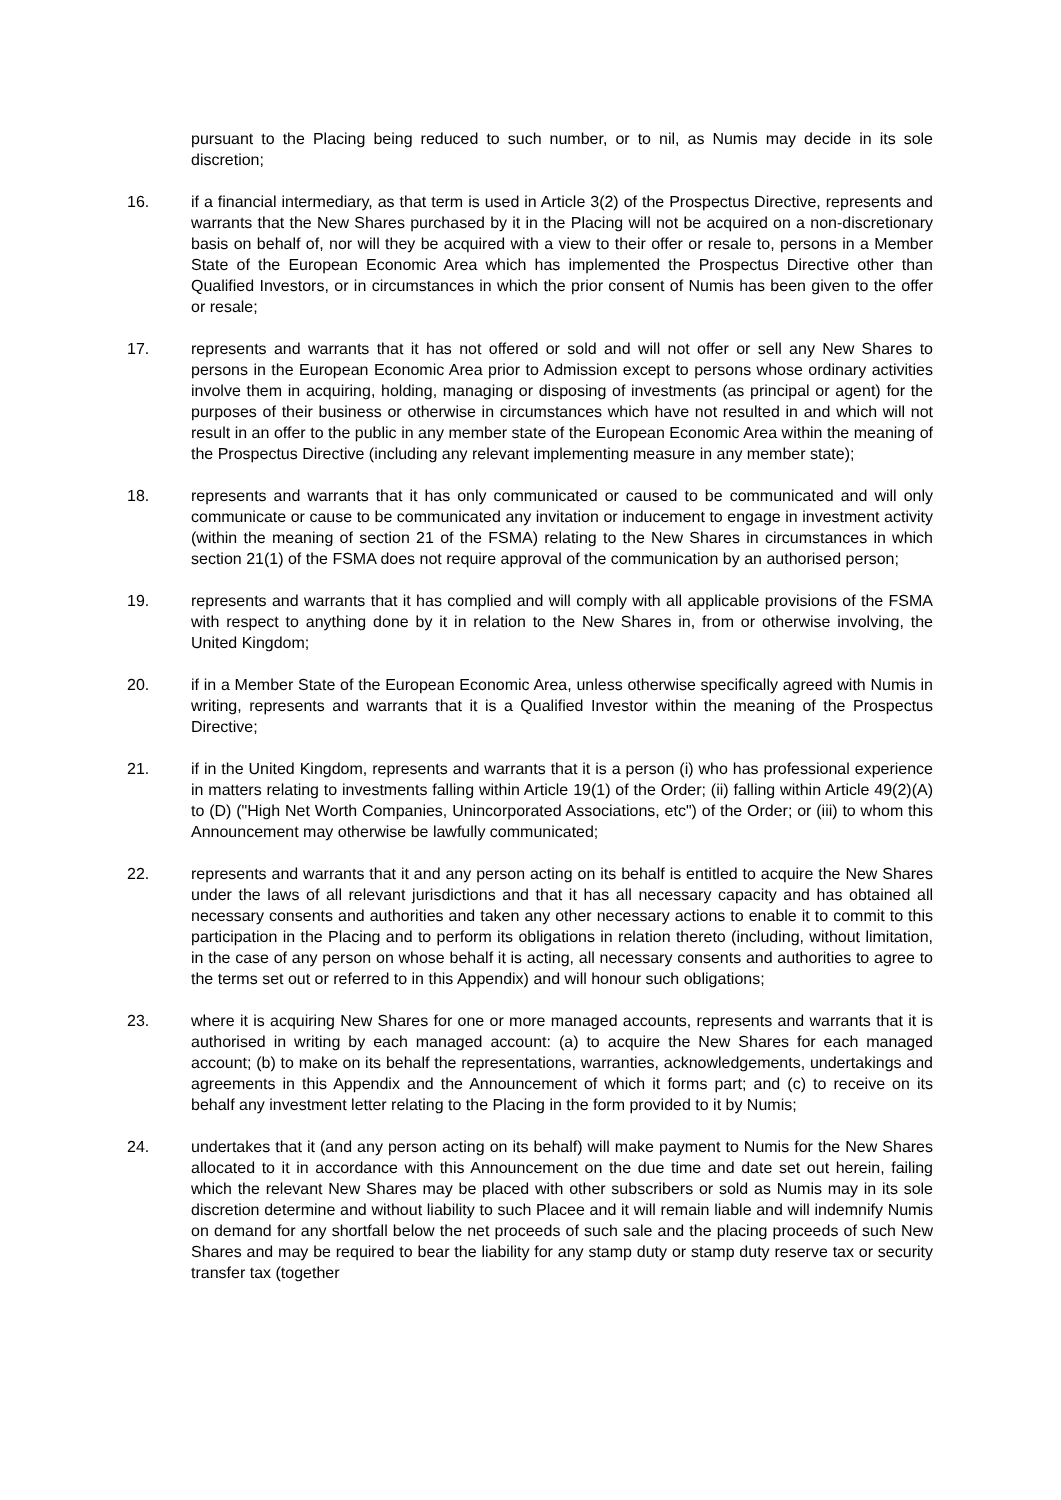pursuant to the Placing being reduced to such number, or to nil, as Numis may decide in its sole discretion;
16. if a financial intermediary, as that term is used in Article 3(2) of the Prospectus Directive, represents and warrants that the New Shares purchased by it in the Placing will not be acquired on a non-discretionary basis on behalf of, nor will they be acquired with a view to their offer or resale to, persons in a Member State of the European Economic Area which has implemented the Prospectus Directive other than Qualified Investors, or in circumstances in which the prior consent of Numis has been given to the offer or resale;
17. represents and warrants that it has not offered or sold and will not offer or sell any New Shares to persons in the European Economic Area prior to Admission except to persons whose ordinary activities involve them in acquiring, holding, managing or disposing of investments (as principal or agent) for the purposes of their business or otherwise in circumstances which have not resulted in and which will not result in an offer to the public in any member state of the European Economic Area within the meaning of the Prospectus Directive (including any relevant implementing measure in any member state);
18. represents and warrants that it has only communicated or caused to be communicated and will only communicate or cause to be communicated any invitation or inducement to engage in investment activity (within the meaning of section 21 of the FSMA) relating to the New Shares in circumstances in which section 21(1) of the FSMA does not require approval of the communication by an authorised person;
19. represents and warrants that it has complied and will comply with all applicable provisions of the FSMA with respect to anything done by it in relation to the New Shares in, from or otherwise involving, the United Kingdom;
20. if in a Member State of the European Economic Area, unless otherwise specifically agreed with Numis in writing, represents and warrants that it is a Qualified Investor within the meaning of the Prospectus Directive;
21. if in the United Kingdom, represents and warrants that it is a person (i) who has professional experience in matters relating to investments falling within Article 19(1) of the Order; (ii) falling within Article 49(2)(A) to (D) ("High Net Worth Companies, Unincorporated Associations, etc") of the Order; or (iii) to whom this Announcement may otherwise be lawfully communicated;
22. represents and warrants that it and any person acting on its behalf is entitled to acquire the New Shares under the laws of all relevant jurisdictions and that it has all necessary capacity and has obtained all necessary consents and authorities and taken any other necessary actions to enable it to commit to this participation in the Placing and to perform its obligations in relation thereto (including, without limitation, in the case of any person on whose behalf it is acting, all necessary consents and authorities to agree to the terms set out or referred to in this Appendix) and will honour such obligations;
23. where it is acquiring New Shares for one or more managed accounts, represents and warrants that it is authorised in writing by each managed account: (a) to acquire the New Shares for each managed account; (b) to make on its behalf the representations, warranties, acknowledgements, undertakings and agreements in this Appendix and the Announcement of which it forms part; and (c) to receive on its behalf any investment letter relating to the Placing in the form provided to it by Numis;
24. undertakes that it (and any person acting on its behalf) will make payment to Numis for the New Shares allocated to it in accordance with this Announcement on the due time and date set out herein, failing which the relevant New Shares may be placed with other subscribers or sold as Numis may in its sole discretion determine and without liability to such Placee and it will remain liable and will indemnify Numis on demand for any shortfall below the net proceeds of such sale and the placing proceeds of such New Shares and may be required to bear the liability for any stamp duty or stamp duty reserve tax or security transfer tax (together